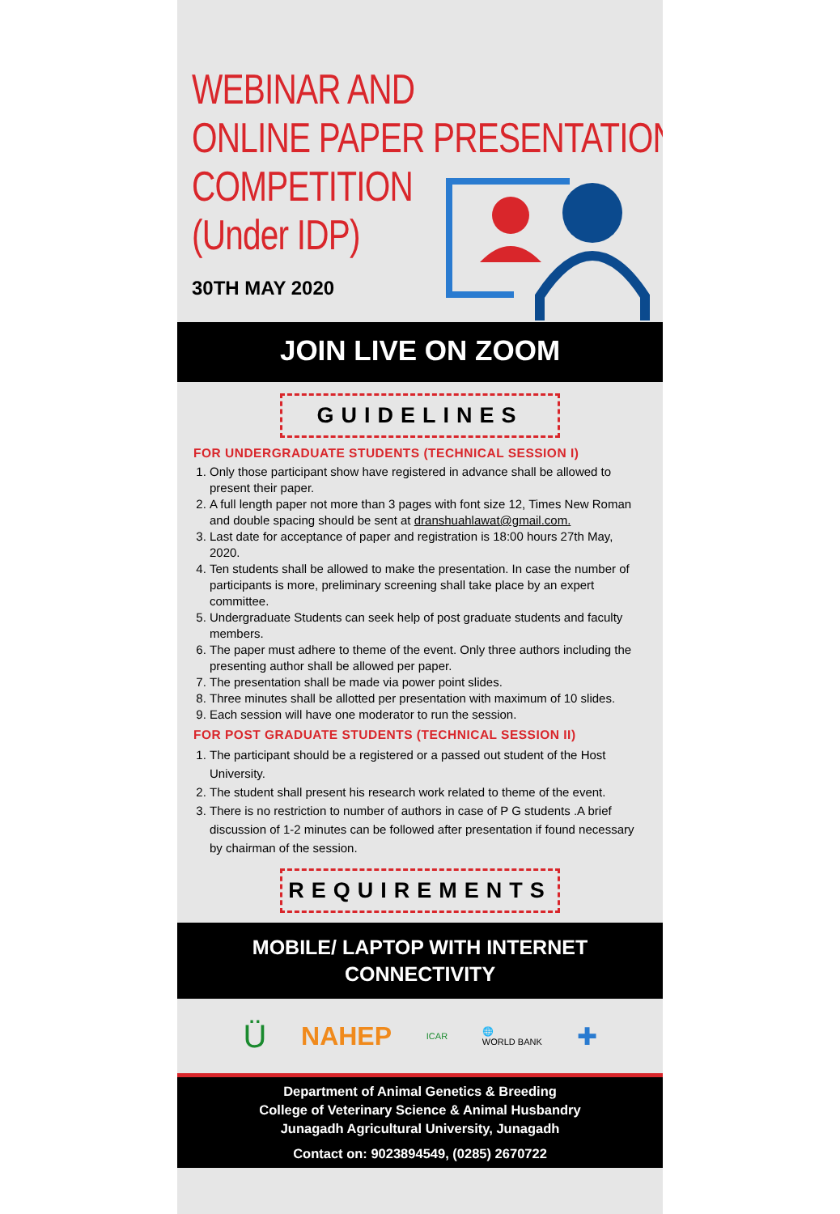WEBINAR AND
ONLINE PAPER PRESENTATION
COMPETITION
(Under IDP)
30TH MAY 2020
JOIN LIVE ON ZOOM
GUIDELINES
FOR UNDERGRADUATE STUDENTS (TECHNICAL SESSION I)
1. Only those participant show have registered in advance shall be allowed to present their paper.
2. A full length paper not more than 3 pages with font size 12, Times New Roman and double spacing should be sent at dranshuahlawat@gmail.com.
3. Last date for acceptance of paper and registration is 18:00 hours 27th May, 2020.
4. Ten students shall be allowed to make the presentation. In case the number of participants is more, preliminary screening shall take place by an expert committee.
5. Undergraduate Students can seek help of post graduate students and faculty members.
6. The paper must adhere to theme of the event. Only three authors including the presenting author shall be allowed per paper.
7. The presentation shall be made via power point slides.
8. Three minutes shall be allotted per presentation with maximum of 10 slides.
9. Each session will have one moderator to run the session.
FOR POST GRADUATE STUDENTS (TECHNICAL SESSION II)
1. The participant should be a registered or a passed out student of the Host University.
2. The student shall present his research work related to theme of the event.
3. There is no restriction to number of authors in case of P G students .A brief discussion of 1-2 minutes can be followed after presentation if found necessary by chairman of the session.
REQUIREMENTS
MOBILE/ LAPTOP WITH INTERNET
CONNECTIVITY
Ü NAHEP ICAR 🌐
WORLD BANK ✚
Department of Animal Genetics & Breeding
College of Veterinary Science & Animal Husbandry
Junagadh Agricultural University, Junagadh
Contact on: 9023894549, (0285) 2670722